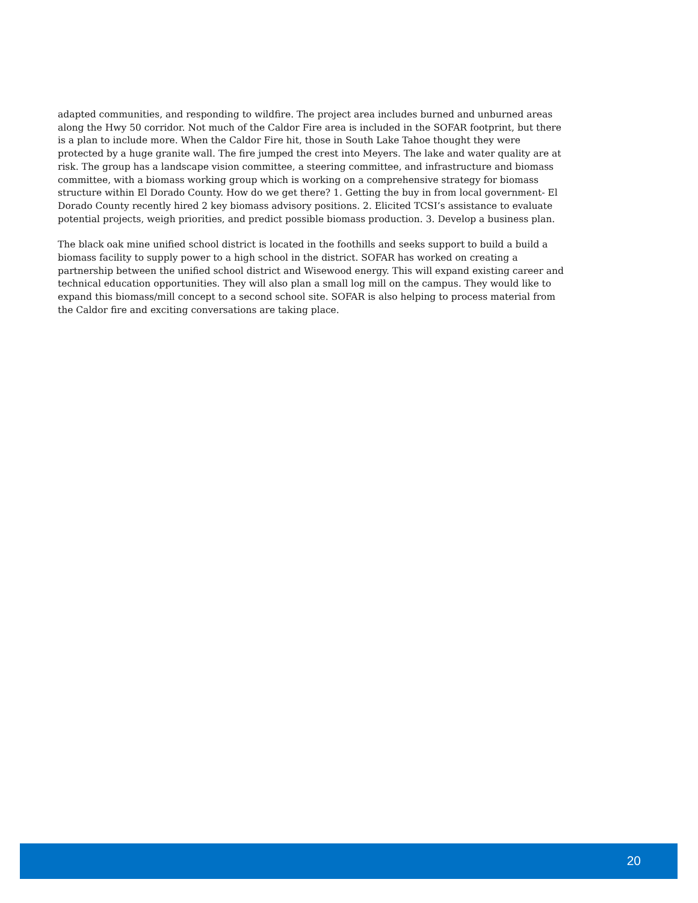adapted communities, and responding to wildfire. The project area includes burned and unburned areas along the Hwy 50 corridor. Not much of the Caldor Fire area is included in the SOFAR footprint, but there is a plan to include more. When the Caldor Fire hit, those in South Lake Tahoe thought they were protected by a huge granite wall. The fire jumped the crest into Meyers. The lake and water quality are at risk. The group has a landscape vision committee, a steering committee, and infrastructure and biomass committee, with a biomass working group which is working on a comprehensive strategy for biomass structure within El Dorado County. How do we get there? 1. Getting the buy in from local government- El Dorado County recently hired 2 key biomass advisory positions. 2. Elicited TCSI’s assistance to evaluate potential projects, weigh priorities, and predict possible biomass production. 3. Develop a business plan.
The black oak mine unified school district is located in the foothills and seeks support to build a build a biomass facility to supply power to a high school in the district. SOFAR has worked on creating a partnership between the unified school district and Wisewood energy. This will expand existing career and technical education opportunities. They will also plan a small log mill on the campus. They would like to expand this biomass/mill concept to a second school site. SOFAR is also helping to process material from the Caldor fire and exciting conversations are taking place.
20